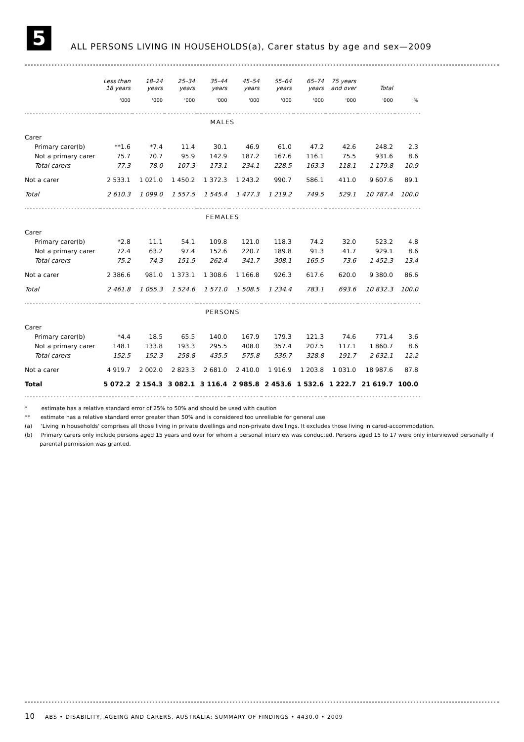5
ALL PERSONS LIVING IN HOUSEHOLDS(a), Carer status by age and sex—2009
| | Less than 18 years | 18–24 years | 25–34 years | 35–44 years | 45–54 years | 55–64 years | 65–74 years | 75 years and over | Total | |
| --- | --- | --- | --- | --- | --- | --- | --- | --- | --- | --- |
| | '000 | '000 | '000 | '000 | '000 | '000 | '000 | '000 | '000 | % |
| MALES | | | | | | | | | | |
| Carer | | | | | | | | | | |
| Primary carer(b) | **1.6 | *7.4 | 11.4 | 30.1 | 46.9 | 61.0 | 47.2 | 42.6 | 248.2 | 2.3 |
| Not a primary carer | 75.7 | 70.7 | 95.9 | 142.9 | 187.2 | 167.6 | 116.1 | 75.5 | 931.6 | 8.6 |
| Total carers | 77.3 | 78.0 | 107.3 | 173.1 | 234.1 | 228.5 | 163.3 | 118.1 | 1 179.8 | 10.9 |
| Not a carer | 2 533.1 | 1 021.0 | 1 450.2 | 1 372.3 | 1 243.2 | 990.7 | 586.1 | 411.0 | 9 607.6 | 89.1 |
| Total | 2 610.3 | 1 099.0 | 1 557.5 | 1 545.4 | 1 477.3 | 1 219.2 | 749.5 | 529.1 | 10 787.4 | 100.0 |
| FEMALES | | | | | | | | | | |
| Carer | | | | | | | | | | |
| Primary carer(b) | *2.8 | 11.1 | 54.1 | 109.8 | 121.0 | 118.3 | 74.2 | 32.0 | 523.2 | 4.8 |
| Not a primary carer | 72.4 | 63.2 | 97.4 | 152.6 | 220.7 | 189.8 | 91.3 | 41.7 | 929.1 | 8.6 |
| Total carers | 75.2 | 74.3 | 151.5 | 262.4 | 341.7 | 308.1 | 165.5 | 73.6 | 1 452.3 | 13.4 |
| Not a carer | 2 386.6 | 981.0 | 1 373.1 | 1 308.6 | 1 166.8 | 926.3 | 617.6 | 620.0 | 9 380.0 | 86.6 |
| Total | 2 461.8 | 1 055.3 | 1 524.6 | 1 571.0 | 1 508.5 | 1 234.4 | 783.1 | 693.6 | 10 832.3 | 100.0 |
| PERSONS | | | | | | | | | | |
| Carer | | | | | | | | | | |
| Primary carer(b) | *4.4 | 18.5 | 65.5 | 140.0 | 167.9 | 179.3 | 121.3 | 74.6 | 771.4 | 3.6 |
| Not a primary carer | 148.1 | 133.8 | 193.3 | 295.5 | 408.0 | 357.4 | 207.5 | 117.1 | 1 860.7 | 8.6 |
| Total carers | 152.5 | 152.3 | 258.8 | 435.5 | 575.8 | 536.7 | 328.8 | 191.7 | 2 632.1 | 12.2 |
| Not a carer | 4 919.7 | 2 002.0 | 2 823.3 | 2 681.0 | 2 410.0 | 1 916.9 | 1 203.8 | 1 031.0 | 18 987.6 | 87.8 |
| Total | 5 072.2 | 2 154.3 | 3 082.1 | 3 116.4 | 2 985.8 | 2 453.6 | 1 532.6 | 1 222.7 | 21 619.7 | 100.0 |
* estimate has a relative standard error of 25% to 50% and should be used with caution
** estimate has a relative standard error greater than 50% and is considered too unreliable for general use
(a) 'Living in households' comprises all those living in private dwellings and non-private dwellings. It excludes those living in cared-accommodation.
(b) Primary carers only include persons aged 15 years and over for whom a personal interview was conducted. Persons aged 15 to 17 were only interviewed personally if parental permission was granted.
10 ABS • DISABILITY, AGEING AND CARERS, AUSTRALIA: SUMMARY OF FINDINGS • 4430.0 • 2009